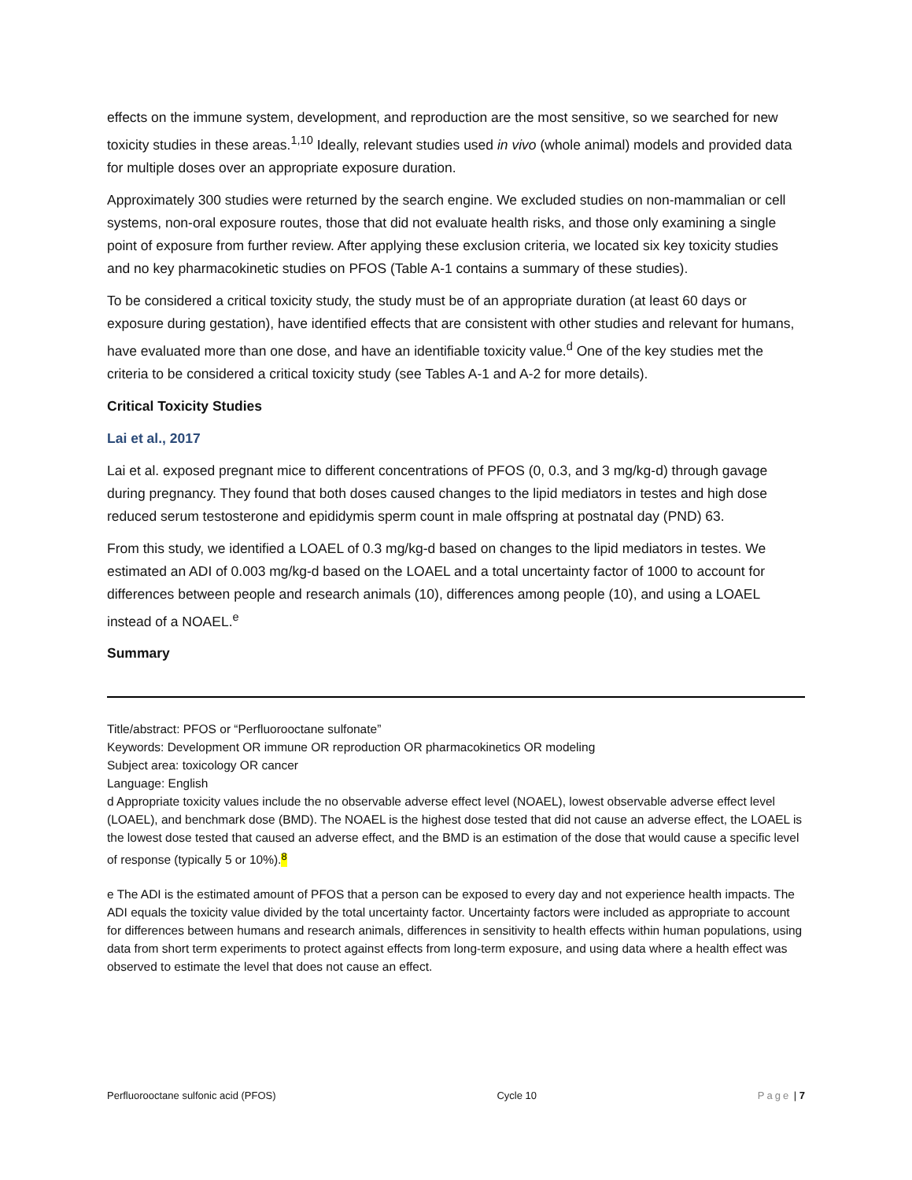effects on the immune system, development, and reproduction are the most sensitive, so we searched for new toxicity studies in these areas.<sup>1,10</sup> Ideally, relevant studies used in vivo (whole animal) models and provided data for multiple doses over an appropriate exposure duration.
Approximately 300 studies were returned by the search engine. We excluded studies on non-mammalian or cell systems, non-oral exposure routes, those that did not evaluate health risks, and those only examining a single point of exposure from further review. After applying these exclusion criteria, we located six key toxicity studies and no key pharmacokinetic studies on PFOS (Table A-1 contains a summary of these studies).
To be considered a critical toxicity study, the study must be of an appropriate duration (at least 60 days or exposure during gestation), have identified effects that are consistent with other studies and relevant for humans, have evaluated more than one dose, and have an identifiable toxicity value.<sup>d</sup> One of the key studies met the criteria to be considered a critical toxicity study (see Tables A-1 and A-2 for more details).
Critical Toxicity Studies
Lai et al., 2017
Lai et al. exposed pregnant mice to different concentrations of PFOS (0, 0.3, and 3 mg/kg-d) through gavage during pregnancy. They found that both doses caused changes to the lipid mediators in testes and high dose reduced serum testosterone and epididymis sperm count in male offspring at postnatal day (PND) 63.
From this study, we identified a LOAEL of 0.3 mg/kg-d based on changes to the lipid mediators in testes. We estimated an ADI of 0.003 mg/kg-d based on the LOAEL and a total uncertainty factor of 1000 to account for differences between people and research animals (10), differences among people (10), and using a LOAEL instead of a NOAEL.<sup>e</sup>
Summary
Title/abstract: PFOS or “Perfluorooctane sulfonate”
Keywords: Development OR immune OR reproduction OR pharmacokinetics OR modeling
Subject area: toxicology OR cancer
Language: English
d Appropriate toxicity values include the no observable adverse effect level (NOAEL), lowest observable adverse effect level (LOAEL), and benchmark dose (BMD). The NOAEL is the highest dose tested that did not cause an adverse effect, the LOAEL is the lowest dose tested that caused an adverse effect, and the BMD is an estimation of the dose that would cause a specific level of response (typically 5 or 10%).<sup>8</sup>
e The ADI is the estimated amount of PFOS that a person can be exposed to every day and not experience health impacts. The ADI equals the toxicity value divided by the total uncertainty factor. Uncertainty factors were included as appropriate to account for differences between humans and research animals, differences in sensitivity to health effects within human populations, using data from short term experiments to protect against effects from long-term exposure, and using data where a health effect was observed to estimate the level that does not cause an effect.
Perfluorooctane sulfonic acid (PFOS) Cycle 10 Page | 7